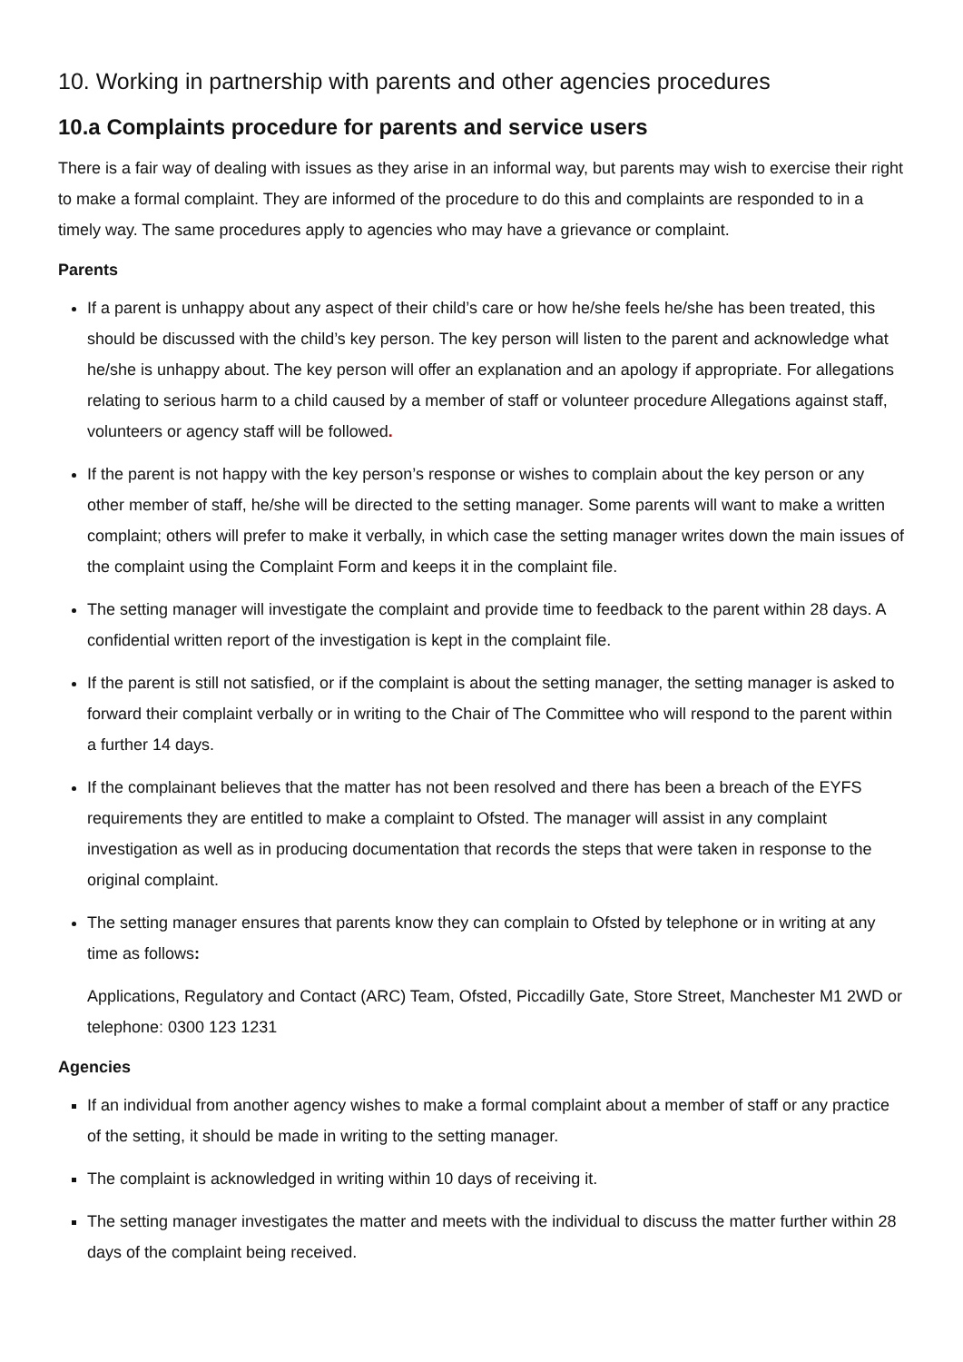10. Working in partnership with parents and other agencies procedures
10.a Complaints procedure for parents and service users
There is a fair way of dealing with issues as they arise in an informal way, but parents may wish to exercise their right to make a formal complaint. They are informed of the procedure to do this and complaints are responded to in a timely way. The same procedures apply to agencies who may have a grievance or complaint.
Parents
If a parent is unhappy about any aspect of their child’s care or how he/she feels he/she has been treated, this should be discussed with the child’s key person. The key person will listen to the parent and acknowledge what he/she is unhappy about. The key person will offer an explanation and an apology if appropriate. For allegations relating to serious harm to a child caused by a member of staff or volunteer procedure Allegations against staff, volunteers or agency staff will be followed.
If the parent is not happy with the key person’s response or wishes to complain about the key person or any other member of staff, he/she will be directed to the setting manager. Some parents will want to make a written complaint; others will prefer to make it verbally, in which case the setting manager writes down the main issues of the complaint using the Complaint Form and keeps it in the complaint file.
The setting manager will investigate the complaint and provide time to feedback to the parent within 28 days. A confidential written report of the investigation is kept in the complaint file.
If the parent is still not satisfied, or if the complaint is about the setting manager, the setting manager is asked to forward their complaint verbally or in writing to the Chair of The Committee who will respond to the parent within a further 14 days.
If the complainant believes that the matter has not been resolved and there has been a breach of the EYFS requirements they are entitled to make a complaint to Ofsted. The manager will assist in any complaint investigation as well as in producing documentation that records the steps that were taken in response to the original complaint.
The setting manager ensures that parents know they can complain to Ofsted by telephone or in writing at any time as follows:
Applications, Regulatory and Contact (ARC) Team, Ofsted, Piccadilly Gate, Store Street, Manchester M1 2WD or telephone: 0300 123 1231
Agencies
If an individual from another agency wishes to make a formal complaint about a member of staff or any practice of the setting, it should be made in writing to the setting manager.
The complaint is acknowledged in writing within 10 days of receiving it.
The setting manager investigates the matter and meets with the individual to discuss the matter further within 28 days of the complaint being received.